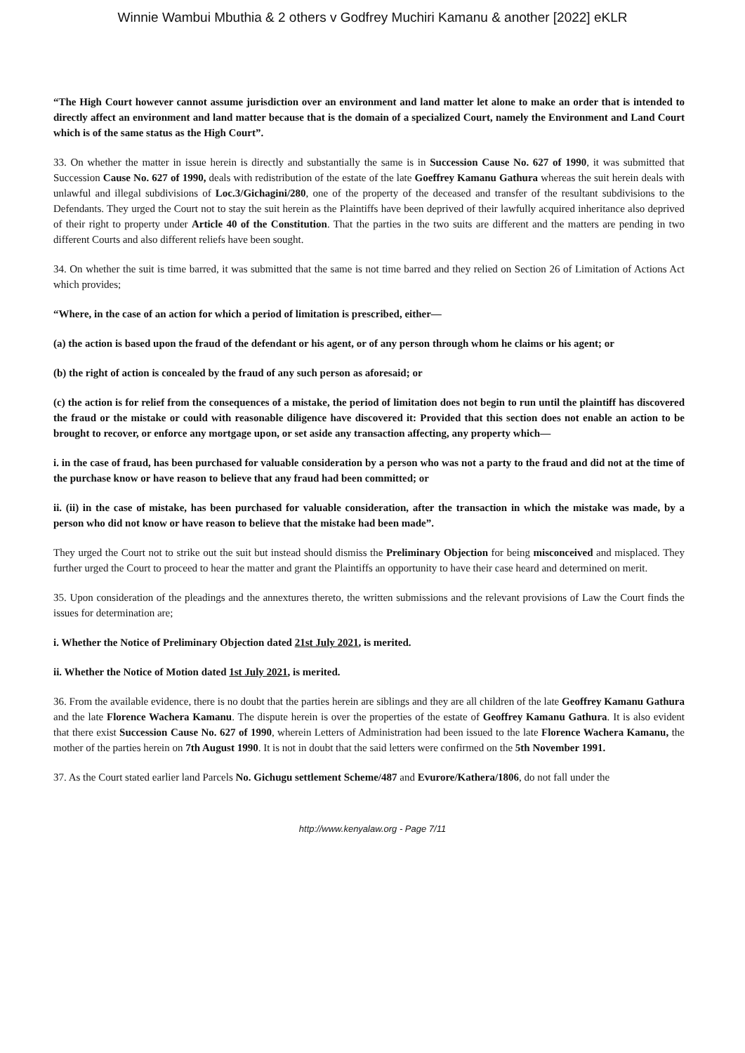Winnie Wambui Mbuthia & 2 others v Godfrey Muchiri Kamanu & another [2022] eKLR
“The High Court however cannot assume jurisdiction over an environment and land matter let alone to make an order that is intended to directly affect an environment and land matter because that is the domain of a specialized Court, namely the Environment and Land Court which is of the same status as the High Court”.
33. On whether the matter in issue herein is directly and substantially the same is in Succession Cause No. 627 of 1990, it was submitted that Succession Cause No. 627 of 1990, deals with redistribution of the estate of the late Goeffrey Kamanu Gathura whereas the suit herein deals with unlawful and illegal subdivisions of Loc.3/Gichagini/280, one of the property of the deceased and transfer of the resultant subdivisions to the Defendants. They urged the Court not to stay the suit herein as the Plaintiffs have been deprived of their lawfully acquired inheritance also deprived of their right to property under Article 40 of the Constitution. That the parties in the two suits are different and the matters are pending in two different Courts and also different reliefs have been sought.
34. On whether the suit is time barred, it was submitted that the same is not time barred and they relied on Section 26 of Limitation of Actions Act which provides;
“Where, in the case of an action for which a period of limitation is prescribed, either—
(a) the action is based upon the fraud of the defendant or his agent, or of any person through whom he claims or his agent; or
(b) the right of action is concealed by the fraud of any such person as aforesaid; or
(c) the action is for relief from the consequences of a mistake, the period of limitation does not begin to run until the plaintiff has discovered the fraud or the mistake or could with reasonable diligence have discovered it: Provided that this section does not enable an action to be brought to recover, or enforce any mortgage upon, or set aside any transaction affecting, any property which—
i. in the case of fraud, has been purchased for valuable consideration by a person who was not a party to the fraud and did not at the time of the purchase know or have reason to believe that any fraud had been committed; or
ii. (ii) in the case of mistake, has been purchased for valuable consideration, after the transaction in which the mistake was made, by a person who did not know or have reason to believe that the mistake had been made”.
They urged the Court not to strike out the suit but instead should dismiss the Preliminary Objection for being misconceived and misplaced. They further urged the Court to proceed to hear the matter and grant the Plaintiffs an opportunity to have their case heard and determined on merit.
35. Upon consideration of the pleadings and the annextures thereto, the written submissions and the relevant provisions of Law the Court finds the issues for determination are;
i. Whether the Notice of Preliminary Objection dated 21st July 2021, is merited.
ii. Whether the Notice of Motion dated 1st July 2021, is merited.
36. From the available evidence, there is no doubt that the parties herein are siblings and they are all children of the late Geoffrey Kamanu Gathura and the late Florence Wachera Kamanu. The dispute herein is over the properties of the estate of Geoffrey Kamanu Gathura. It is also evident that there exist Succession Cause No. 627 of 1990, wherein Letters of Administration had been issued to the late Florence Wachera Kamanu, the mother of the parties herein on 7th August 1990. It is not in doubt that the said letters were confirmed on the 5th November 1991.
37. As the Court stated earlier land Parcels No. Gichugu settlement Scheme/487 and Evurore/Kathera/1806, do not fall under the
http://www.kenyalaw.org - Page 7/11